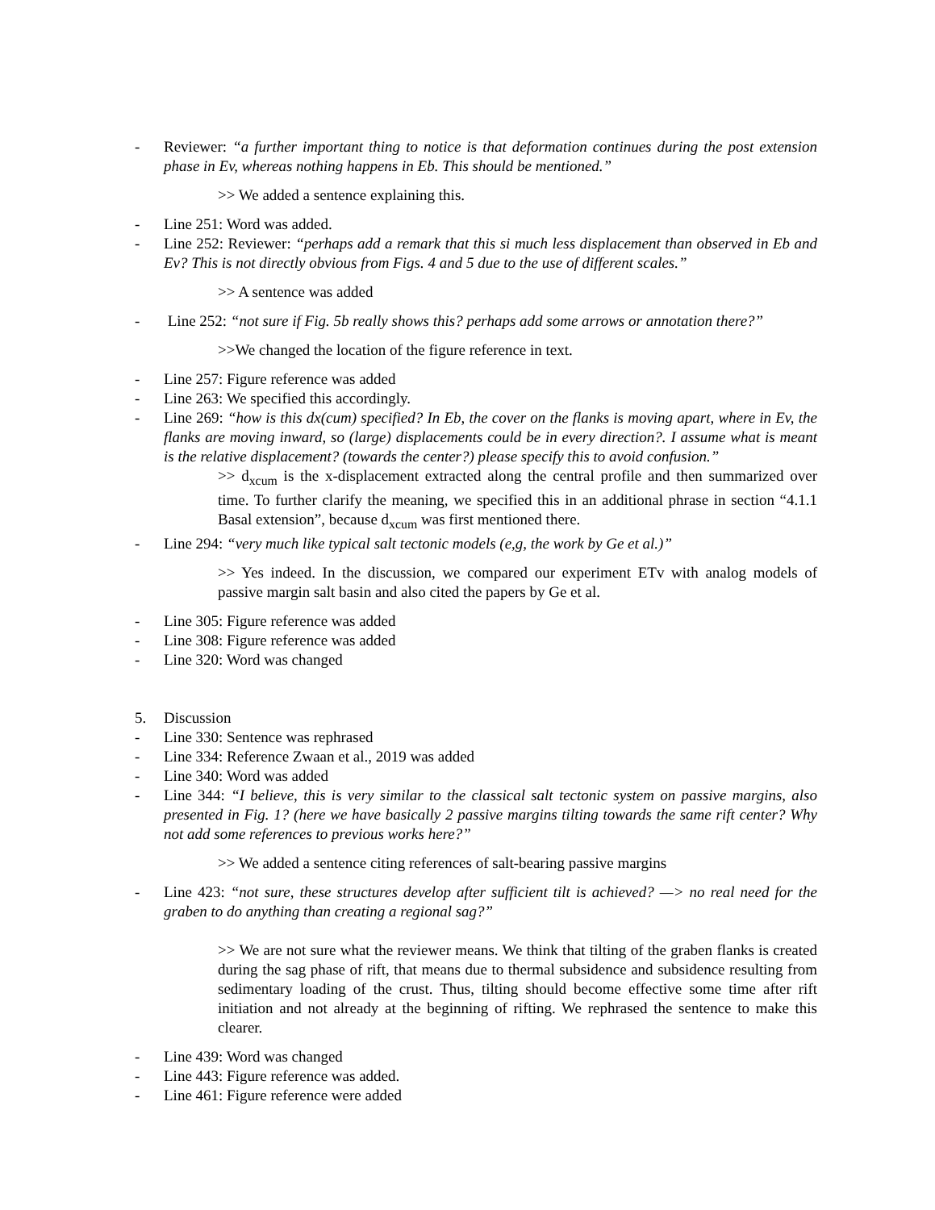- Reviewer: “a further important thing to notice is that deformation continues during the post extension phase in Ev, whereas nothing happens in Eb. This should be mentioned.”
>> We added a sentence explaining this.
- Line 251: Word was added.
- Line 252: Reviewer: “perhaps add a remark that this si much less displacement than observed in Eb and Ev? This is not directly obvious from Figs. 4 and 5 due to the use of different scales.”
>> A sentence was added
- Line 252: “not sure if Fig. 5b really shows this? perhaps add some arrows or annotation there?”
>>We changed the location of the figure reference in text.
- Line 257: Figure reference was added
- Line 263: We specified this accordingly.
- Line 269: “how is this dx(cum) specified? In Eb, the cover on the flanks is moving apart, where in Ev, the flanks are moving inward, so (large) displacements could be in every direction?. I assume what is meant is the relative displacement? (towards the center?) please specify this to avoid confusion.”
>> d<sub>xcum</sub> is the x-displacement extracted along the central profile and then summarized over time. To further clarify the meaning, we specified this in an additional phrase in section “4.1.1 Basal extension”, because d<sub>xcum</sub> was first mentioned there.
- Line 294: “very much like typical salt tectonic models (e,g, the work by Ge et al.)”
>> Yes indeed. In the discussion, we compared our experiment ETv with analog models of passive margin salt basin and also cited the papers by Ge et al.
- Line 305: Figure reference was added
- Line 308: Figure reference was added
- Line 320: Word was changed
5. Discussion
- Line 330: Sentence was rephrased
- Line 334: Reference Zwaan et al., 2019 was added
- Line 340: Word was added
- Line 344: “I believe, this is very similar to the classical salt tectonic system on passive margins, also presented in Fig. 1? (here we have basically 2 passive margins tilting towards the same rift center? Why not add some references to previous works here?”
>> We added a sentence citing references of salt-bearing passive margins
- Line 423: “not sure, these structures develop after sufficient tilt is achieved? —> no real need for the graben to do anything than creating a regional sag?”
>> We are not sure what the reviewer means. We think that tilting of the graben flanks is created during the sag phase of rift, that means due to thermal subsidence and subsidence resulting from sedimentary loading of the crust. Thus, tilting should become effective some time after rift initiation and not already at the beginning of rifting. We rephrased the sentence to make this clearer.
- Line 439: Word was changed
- Line 443: Figure reference was added.
- Line 461: Figure reference were added